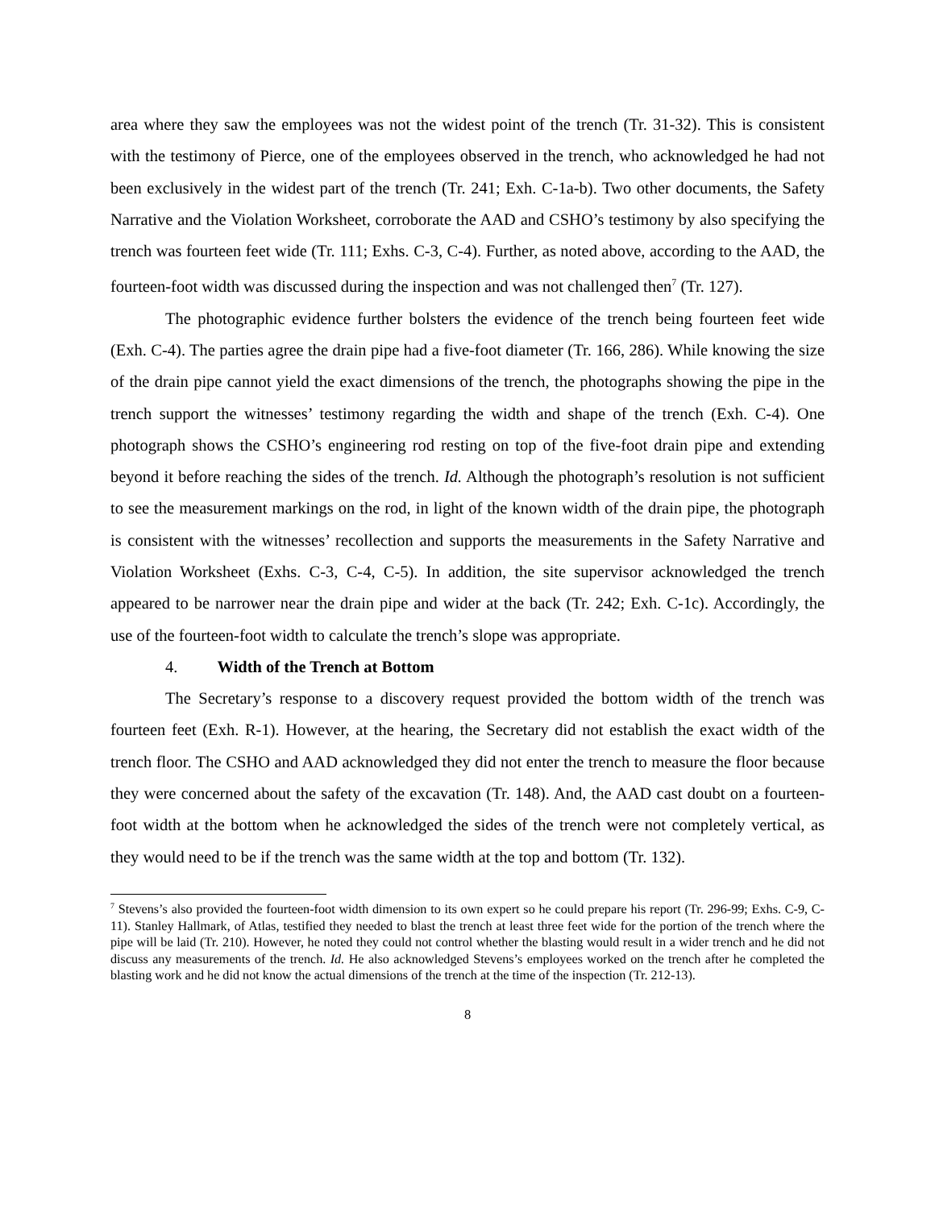area where they saw the employees was not the widest point of the trench (Tr. 31-32). This is consistent with the testimony of Pierce, one of the employees observed in the trench, who acknowledged he had not been exclusively in the widest part of the trench (Tr. 241; Exh. C-1a-b). Two other documents, the Safety Narrative and the Violation Worksheet, corroborate the AAD and CSHO’s testimony by also specifying the trench was fourteen feet wide (Tr. 111; Exhs. C-3, C-4). Further, as noted above, according to the AAD, the fourteen-foot width was discussed during the inspection and was not challenged then<sup>7</sup> (Tr. 127).
The photographic evidence further bolsters the evidence of the trench being fourteen feet wide (Exh. C-4). The parties agree the drain pipe had a five-foot diameter (Tr. 166, 286). While knowing the size of the drain pipe cannot yield the exact dimensions of the trench, the photographs showing the pipe in the trench support the witnesses’ testimony regarding the width and shape of the trench (Exh. C-4). One photograph shows the CSHO’s engineering rod resting on top of the five-foot drain pipe and extending beyond it before reaching the sides of the trench. Id. Although the photograph’s resolution is not sufficient to see the measurement markings on the rod, in light of the known width of the drain pipe, the photograph is consistent with the witnesses’ recollection and supports the measurements in the Safety Narrative and Violation Worksheet (Exhs. C-3, C-4, C-5). In addition, the site supervisor acknowledged the trench appeared to be narrower near the drain pipe and wider at the back (Tr. 242; Exh. C-1c). Accordingly, the use of the fourteen-foot width to calculate the trench’s slope was appropriate.
4. Width of the Trench at Bottom
The Secretary’s response to a discovery request provided the bottom width of the trench was fourteen feet (Exh. R-1). However, at the hearing, the Secretary did not establish the exact width of the trench floor. The CSHO and AAD acknowledged they did not enter the trench to measure the floor because they were concerned about the safety of the excavation (Tr. 148). And, the AAD cast doubt on a fourteen-foot width at the bottom when he acknowledged the sides of the trench were not completely vertical, as they would need to be if the trench was the same width at the top and bottom (Tr. 132).
<sup>7</sup> Stevens’s also provided the fourteen-foot width dimension to its own expert so he could prepare his report (Tr. 296-99; Exhs. C-9, C-11). Stanley Hallmark, of Atlas, testified they needed to blast the trench at least three feet wide for the portion of the trench where the pipe will be laid (Tr. 210). However, he noted they could not control whether the blasting would result in a wider trench and he did not discuss any measurements of the trench. Id. He also acknowledged Stevens’s employees worked on the trench after he completed the blasting work and he did not know the actual dimensions of the trench at the time of the inspection (Tr. 212-13).
8